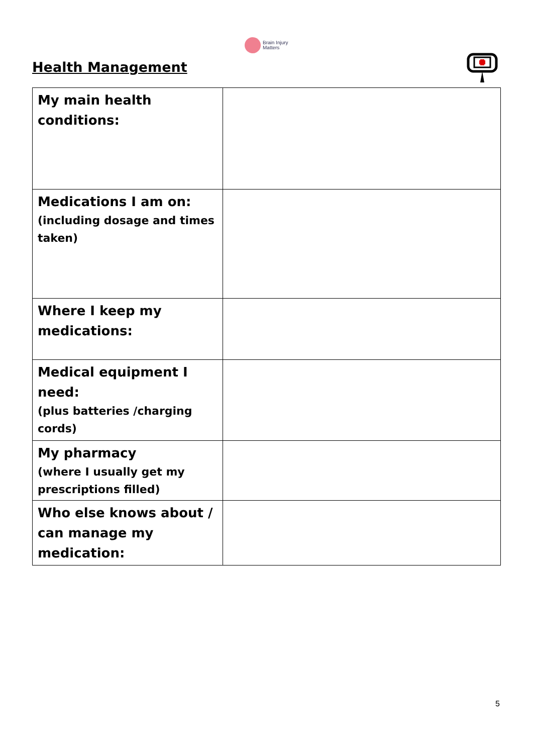Brain Injury
Matters
Health Management
| My main health conditions: | |
| Medications I am on: (including dosage and times taken) | |
| Where I keep my medications: | |
| Medical equipment I need: (plus batteries /charging cords) | |
| My pharmacy (where I usually get my prescriptions filled) | |
| Who else knows about / can manage my medication: | |
5